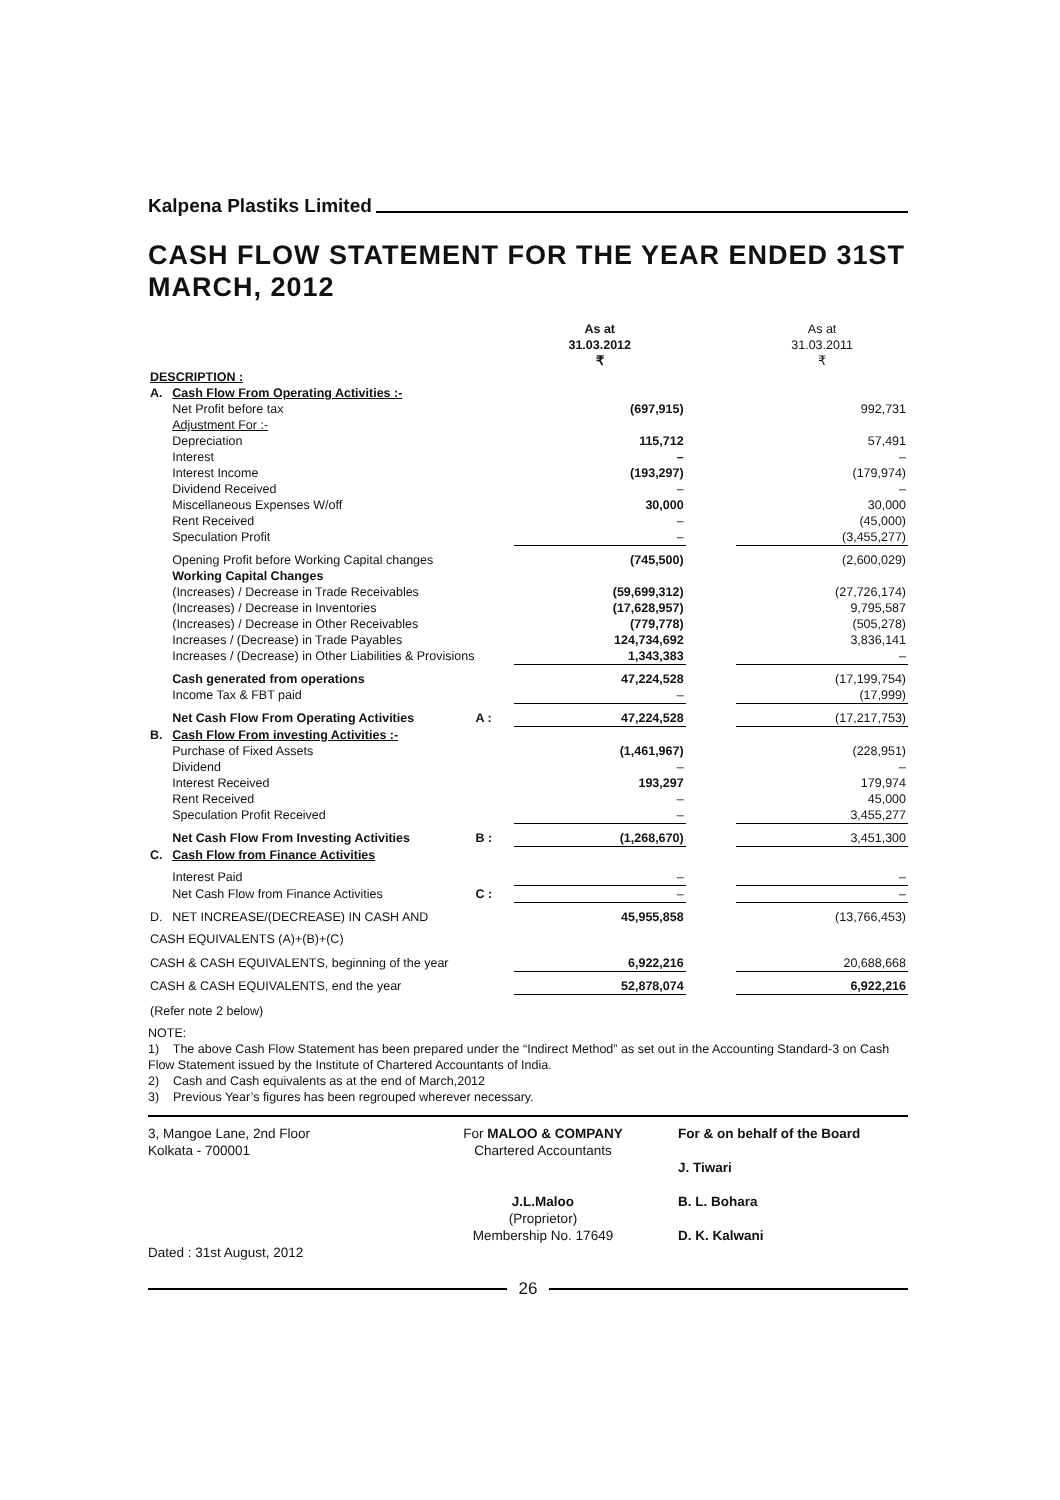Kalpena Plastiks Limited
CASH FLOW STATEMENT FOR THE YEAR ENDED 31ST MARCH, 2012
| | | | As at 31.03.2012 ₹ | | As at 31.03.2011 ₹ |
| DESCRIPTION : | | | | | |
| A. | Cash Flow From Operating Activities :- | | | | |
| | Net Profit before tax | | (697,915) | | 992,731 |
| | Adjustment For :- | | | | |
| | Depreciation | | 115,712 | | 57,491 |
| | Interest | | – | | – |
| | Interest Income | | (193,297) | | (179,974) |
| | Dividend Received | | – | | – |
| | Miscellaneous Expenses W/off | | 30,000 | | 30,000 |
| | Rent Received | | – | | (45,000) |
| | Speculation Profit | | – | | (3,455,277) |
| | Opening Profit before Working Capital changes | | (745,500) | | (2,600,029) |
| | Working Capital Changes | | | | |
| | (Increases) / Decrease in Trade Receivables | | (59,699,312) | | (27,726,174) |
| | (Increases) / Decrease in Inventories | | (17,628,957) | | 9,795,587 |
| | (Increases) / Decrease in Other Receivables | | (779,778) | | (505,278) |
| | Increases / (Decrease) in Trade Payables | | 124,734,692 | | 3,836,141 |
| | Increases / (Decrease) in Other Liabilities & Provisions | | 1,343,383 | | – |
| | Cash generated from operations | | 47,224,528 | | (17,199,754) |
| | Income Tax & FBT paid | | – | | (17,999) |
| | Net Cash Flow From Operating Activities | A : | 47,224,528 | | (17,217,753) |
| B. | Cash Flow From investing Activities :- | | | | |
| | Purchase of Fixed Assets | | (1,461,967) | | (228,951) |
| | Dividend | | – | | – |
| | Interest Received | | 193,297 | | 179,974 |
| | Rent Received | | – | | 45,000 |
| | Speculation Profit Received | | – | | 3,455,277 |
| | Net Cash Flow From Investing Activities | B : | (1,268,670) | | 3,451,300 |
| C. | Cash Flow from Finance Activities | | | | |
| | Interest Paid | | – | | – |
| | Net Cash Flow from Finance Activities | C : | – | | – |
| D. | NET INCREASE/(DECREASE) IN CASH AND | | 45,955,858 | | (13,766,453) |
| CASH EQUIVALENTS (A)+(B)+(C) | | | | | |
| CASH & CASH EQUIVALENTS, beginning of the year | | | 6,922,216 | | 20,688,668 |
| CASH & CASH EQUIVALENTS, end the year | | | 52,878,074 | | 6,922,216 |
| (Refer note 2 below) | | | | | |
NOTE:
1) The above Cash Flow Statement has been prepared under the “Indirect Method” as set out in the Accounting Standard-3 on Cash Flow Statement issued by the Institute of Chartered Accountants of India.
2) Cash and Cash equivalents as at the end of March,2012
3) Previous Year’s figures has been regrouped wherever necessary.
3, Mangoe Lane, 2nd Floor
Kolkata - 700001
Dated : 31st August, 2012
For MALOO & COMPANY
Chartered Accountants
J.L.Maloo
(Proprietor)
Membership No. 17649
For & on behalf of the Board
J. Tiwari
B. L. Bohara
D. K. Kalwani
26